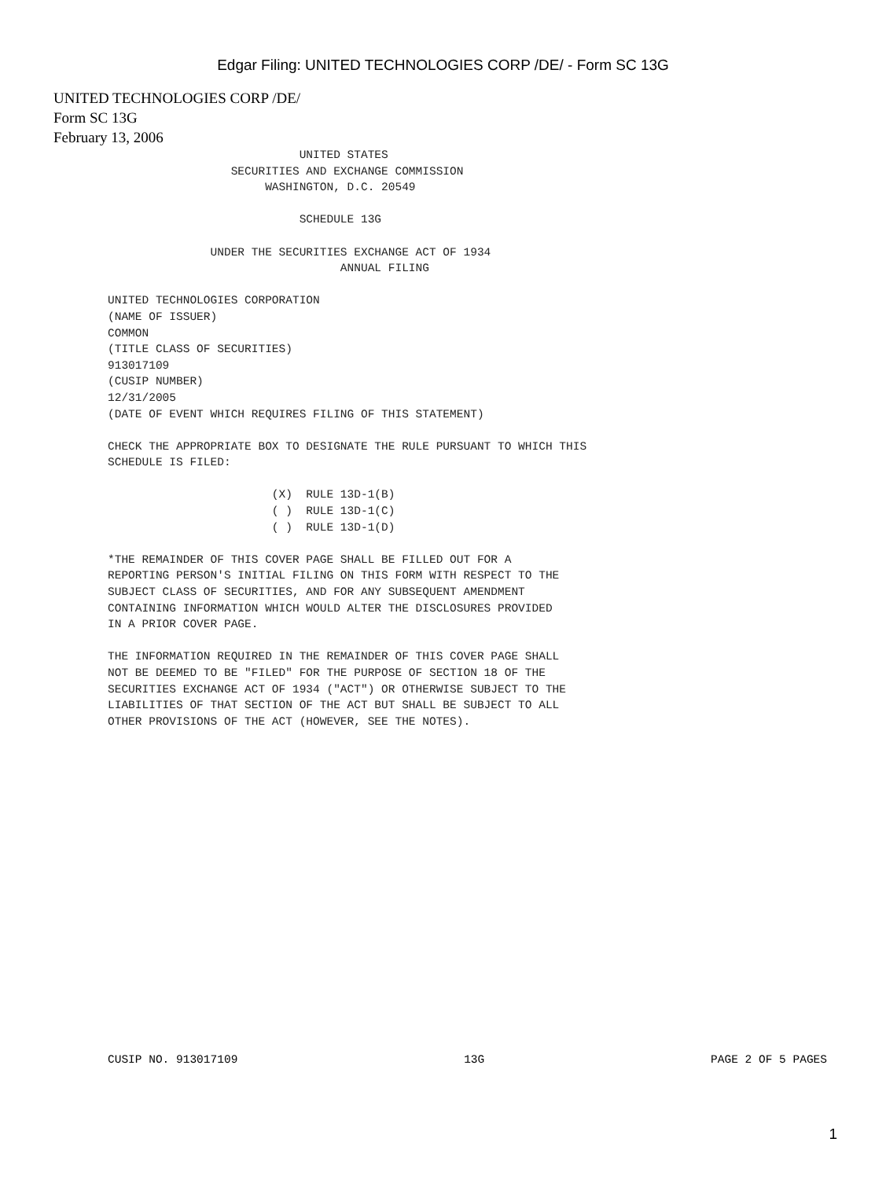Edgar Filing: UNITED TECHNOLOGIES CORP /DE/ - Form SC 13G
UNITED TECHNOLOGIES CORP /DE/
Form SC 13G
February 13, 2006
                            UNITED STATES
                  SECURITIES AND EXCHANGE COMMISSION
                       WASHINGTON, D.C. 20549

                            SCHEDULE 13G

               UNDER THE SECURITIES EXCHANGE ACT OF 1934
                                  ANNUAL FILING

UNITED TECHNOLOGIES CORPORATION
(NAME OF ISSUER)
COMMON
(TITLE CLASS OF SECURITIES)
913017109
(CUSIP NUMBER)
12/31/2005
(DATE OF EVENT WHICH REQUIRES FILING OF THIS STATEMENT)

CHECK THE APPROPRIATE BOX TO DESIGNATE THE RULE PURSUANT TO WHICH THIS
SCHEDULE IS FILED:

                        (X)  RULE 13D-1(B)
                        ( )  RULE 13D-1(C)
                        ( )  RULE 13D-1(D)

*THE REMAINDER OF THIS COVER PAGE SHALL BE FILLED OUT FOR A
REPORTING PERSON'S INITIAL FILING ON THIS FORM WITH RESPECT TO THE
SUBJECT CLASS OF SECURITIES, AND FOR ANY SUBSEQUENT AMENDMENT
CONTAINING INFORMATION WHICH WOULD ALTER THE DISCLOSURES PROVIDED
IN A PRIOR COVER PAGE.

THE INFORMATION REQUIRED IN THE REMAINDER OF THIS COVER PAGE SHALL
NOT BE DEEMED TO BE "FILED" FOR THE PURPOSE OF SECTION 18 OF THE
SECURITIES EXCHANGE ACT OF 1934 ("ACT") OR OTHERWISE SUBJECT TO THE
LIABILITIES OF THAT SECTION OF THE ACT BUT SHALL BE SUBJECT TO ALL
OTHER PROVISIONS OF THE ACT (HOWEVER, SEE THE NOTES).
CUSIP NO. 913017109 13G PAGE 2 OF 5 PAGES
1